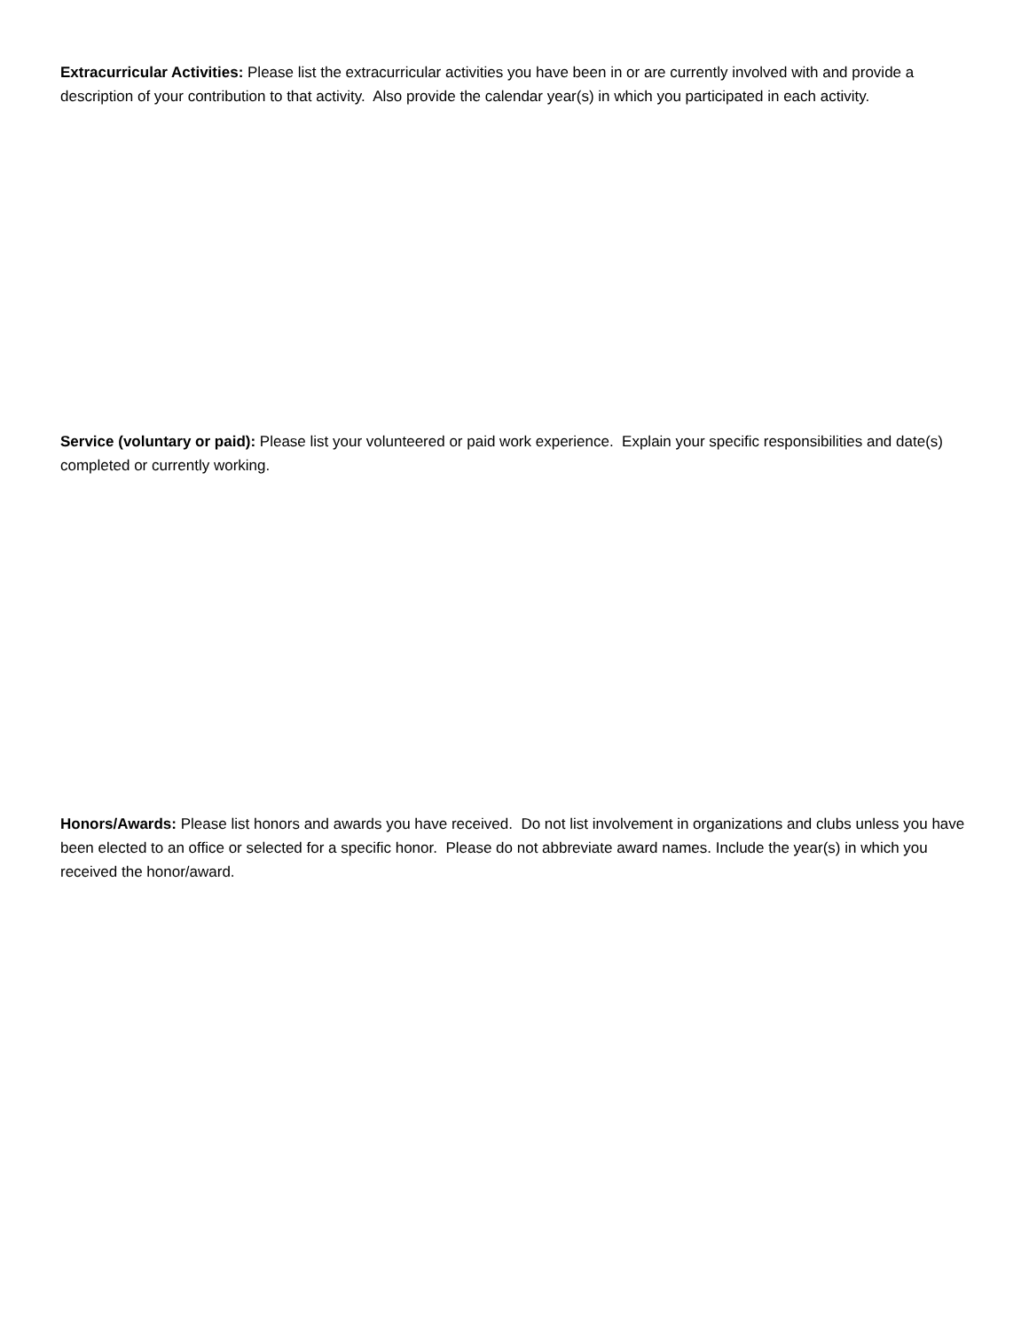Extracurricular Activities: Please list the extracurricular activities you have been in or are currently involved with and provide a description of your contribution to that activity. Also provide the calendar year(s) in which you participated in each activity.
Service (voluntary or paid): Please list your volunteered or paid work experience. Explain your specific responsibilities and date(s) completed or currently working.
Honors/Awards: Please list honors and awards you have received. Do not list involvement in organizations and clubs unless you have been elected to an office or selected for a specific honor. Please do not abbreviate award names. Include the year(s) in which you received the honor/award.